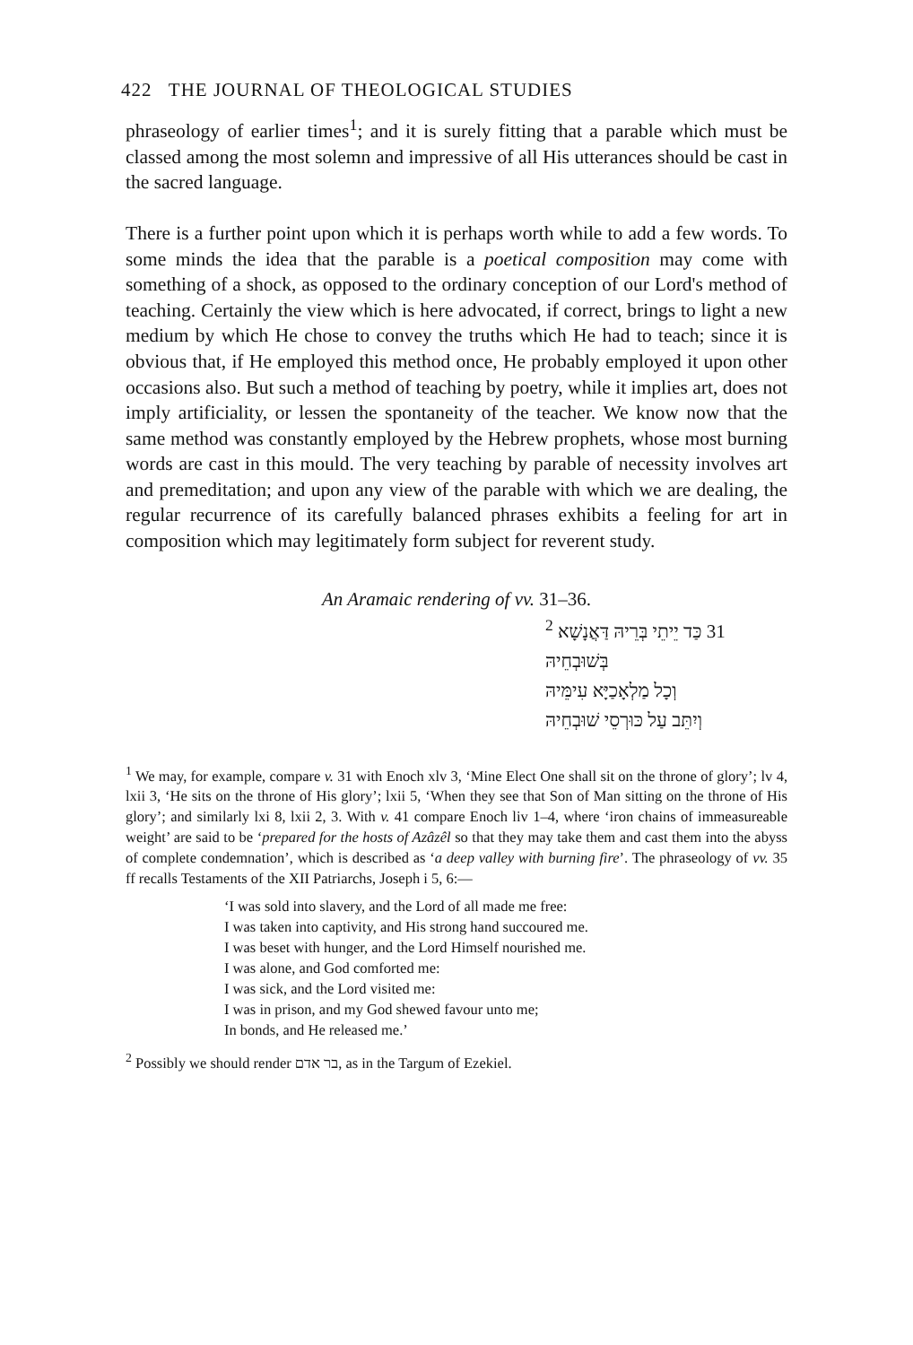422 THE JOURNAL OF THEOLOGICAL STUDIES
phraseology of earlier times<sup>1</sup>; and it is surely fitting that a parable which must be classed among the most solemn and impressive of all His utterances should be cast in the sacred language.
There is a further point upon which it is perhaps worth while to add a few words. To some minds the idea that the parable is a poetical composition may come with something of a shock, as opposed to the ordinary conception of our Lord's method of teaching. Certainly the view which is here advocated, if correct, brings to light a new medium by which He chose to convey the truths which He had to teach; since it is obvious that, if He employed this method once, He probably employed it upon other occasions also. But such a method of teaching by poetry, while it implies art, does not imply artificiality, or lessen the spontaneity of the teacher. We know now that the same method was constantly employed by the Hebrew prophets, whose most burning words are cast in this mould. The very teaching by parable of necessity involves art and premeditation; and upon any view of the parable with which we are dealing, the regular recurrence of its carefully balanced phrases exhibits a feeling for art in composition which may legitimately form subject for reverent study.
An Aramaic rendering of vv. 31–36.
31 כַּד יֵיתֵי בְּרֵיהּ דַּאֲנָשָׁא <sup>2</sup> בְּשׁוּבְחֵיהּ
וְכָל מַלְאָכַיָּא עִימֵּיהּ
וְיִתֵּב עַל כּוּרְסֵי שׁוּבְחֵיהּ
<sup>1</sup> We may, for example, compare v. 31 with Enoch xlv 3, ‘Mine Elect One shall sit on the throne of glory’; lv 4, lxii 3, ‘He sits on the throne of His glory’; lxii 5, ‘When they see that Son of Man sitting on the throne of His glory’; and similarly lxi 8, lxii 2, 3. With v. 41 compare Enoch liv 1–4, where ‘iron chains of immeasureable weight’ are said to be ‘prepared for the hosts of Azâzêl so that they may take them and cast them into the abyss of complete condemnation’, which is described as ‘a deep valley with burning fire’. The phraseology of vv. 35 ff recalls Testaments of the XII Patriarchs, Joseph i 5, 6:—
‘I was sold into slavery, and the Lord of all made me free:
I was taken into captivity, and His strong hand succoured me.
I was beset with hunger, and the Lord Himself nourished me.
I was alone, and God comforted me:
I was sick, and the Lord visited me:
I was in prison, and my God shewed favour unto me;
In bonds, and He released me.’
<sup>2</sup> Possibly we should render בר אדם, as in the Targum of Ezekiel.